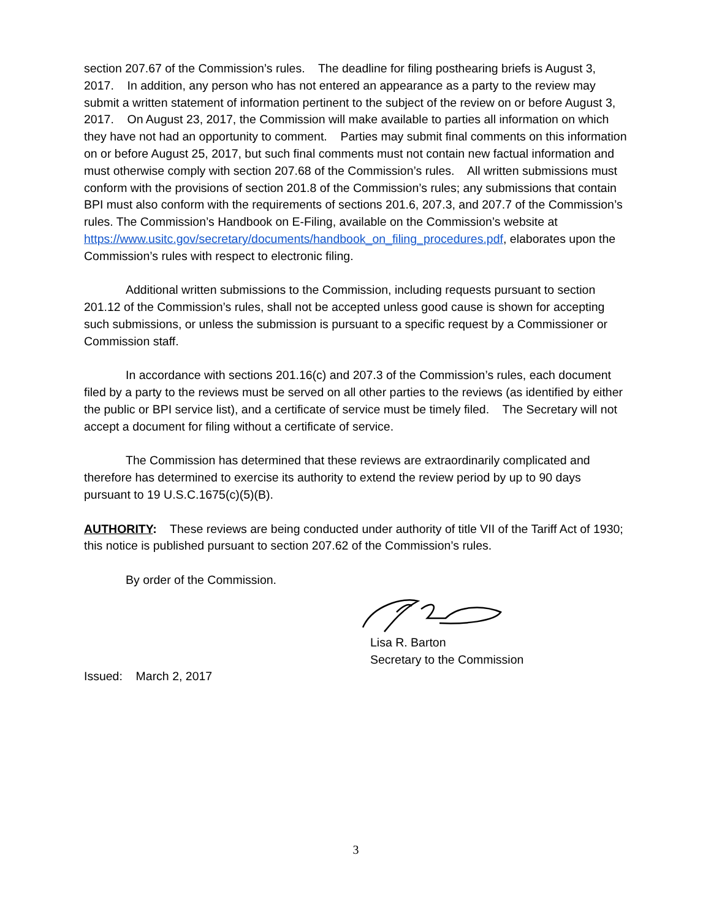section 207.67 of the Commission’s rules. The deadline for filing posthearing briefs is August 3, 2017. In addition, any person who has not entered an appearance as a party to the review may submit a written statement of information pertinent to the subject of the review on or before August 3, 2017. On August 23, 2017, the Commission will make available to parties all information on which they have not had an opportunity to comment. Parties may submit final comments on this information on or before August 25, 2017, but such final comments must not contain new factual information and must otherwise comply with section 207.68 of the Commission’s rules. All written submissions must conform with the provisions of section 201.8 of the Commission’s rules; any submissions that contain BPI must also conform with the requirements of sections 201.6, 207.3, and 207.7 of the Commission’s rules. The Commission’s Handbook on E-Filing, available on the Commission’s website at https://www.usitc.gov/secretary/documents/handbook_on_filing_procedures.pdf, elaborates upon the Commission’s rules with respect to electronic filing.
Additional written submissions to the Commission, including requests pursuant to section 201.12 of the Commission’s rules, shall not be accepted unless good cause is shown for accepting such submissions, or unless the submission is pursuant to a specific request by a Commissioner or Commission staff.
In accordance with sections 201.16(c) and 207.3 of the Commission’s rules, each document filed by a party to the reviews must be served on all other parties to the reviews (as identified by either the public or BPI service list), and a certificate of service must be timely filed. The Secretary will not accept a document for filing without a certificate of service.
The Commission has determined that these reviews are extraordinarily complicated and therefore has determined to exercise its authority to extend the review period by up to 90 days pursuant to 19 U.S.C.1675(c)(5)(B).
AUTHORITY: These reviews are being conducted under authority of title VII of the Tariff Act of 1930; this notice is published pursuant to section 207.62 of the Commission’s rules.
By order of the Commission.
Lisa R. Barton
Secretary to the Commission
Issued: March 2, 2017
3